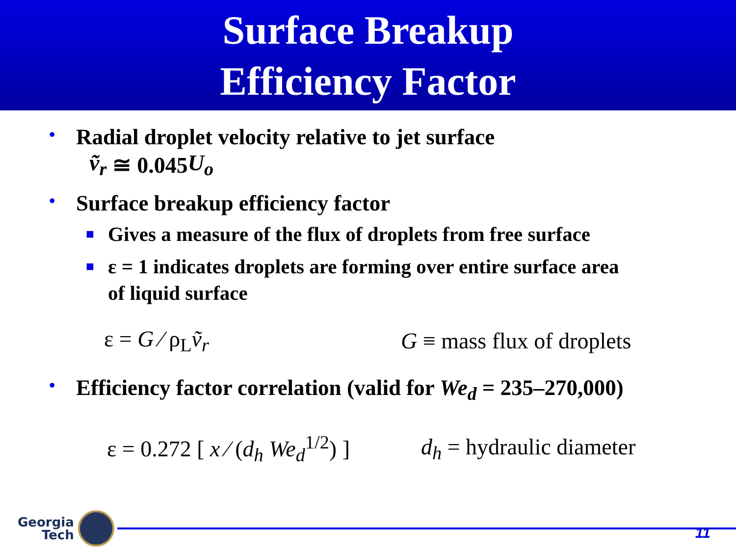Surface Breakup
Efficiency Factor
• Radial droplet velocity relative to jet surface
ṽ<sub>r</sub> ≅ 0.045 U<sub>o</sub>
• Surface breakup efficiency factor
■ Gives a measure of the flux of droplets from free surface
■ ε = 1 indicates droplets are forming over entire surface area
of liquid surface
ε = G ⁄ ρ<sub>L</sub>ṽ<sub>r</sub> G ≡ mass flux of droplets
• Efficiency factor correlation (valid for We<sub>d</sub> = 235–270,000)
ε = 0.272 [ x ⁄ (d<sub>h</sub> We<sub>d</sub><sup>1/2</sup>) ] d<sub>h</sub> = hydraulic diameter
Georgia
Tech
11